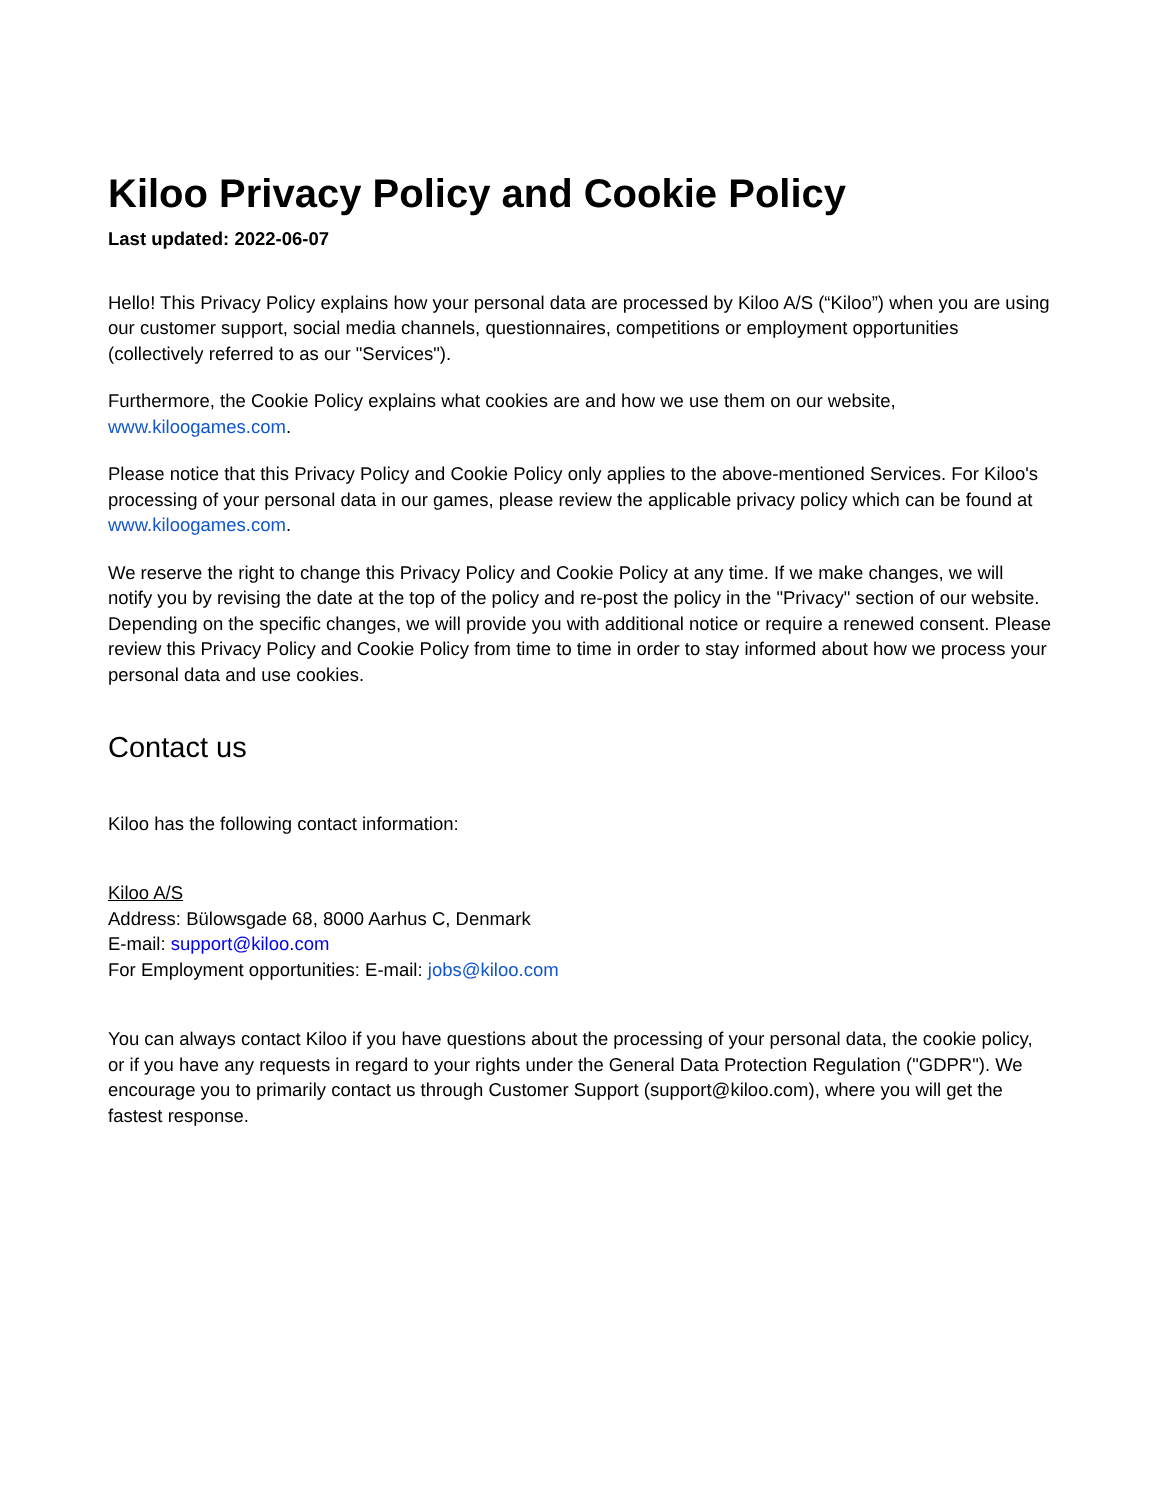Kiloo Privacy Policy and Cookie Policy
Last updated: 2022-06-07
Hello! This Privacy Policy explains how your personal data are processed by Kiloo A/S (“Kiloo”) when you are using our customer support, social media channels, questionnaires, competitions or employment opportunities (collectively referred to as our "Services").
Furthermore, the Cookie Policy explains what cookies are and how we use them on our website, www.kiloogames.com.
Please notice that this Privacy Policy and Cookie Policy only applies to the above-mentioned Services. For Kiloo's processing of your personal data in our games, please review the applicable privacy policy which can be found at www.kiloogames.com.
We reserve the right to change this Privacy Policy and Cookie Policy at any time. If we make changes, we will notify you by revising the date at the top of the policy and re-post the policy in the "Privacy" section of our website. Depending on the specific changes, we will provide you with additional notice or require a renewed consent. Please review this Privacy Policy and Cookie Policy from time to time in order to stay informed about how we process your personal data and use cookies.
Contact us
Kiloo has the following contact information:
Kiloo A/S
Address: Bülowsgade 68, 8000 Aarhus C, Denmark
E-mail: support@kiloo.com
For Employment opportunities: E-mail: jobs@kiloo.com
You can always contact Kiloo if you have questions about the processing of your personal data, the cookie policy, or if you have any requests in regard to your rights under the General Data Protection Regulation ("GDPR"). We encourage you to primarily contact us through Customer Support (support@kiloo.com), where you will get the fastest response.